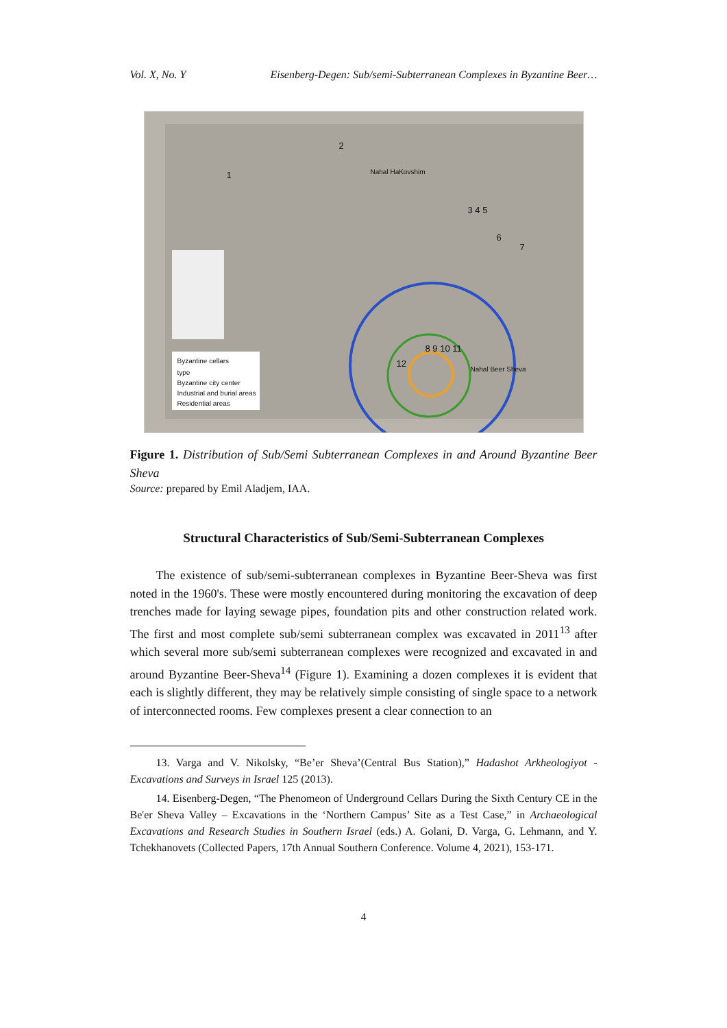Vol. X, No. Y Eisenberg-Degen: Sub/semi-Subterranean Complexes in Byzantine Beer…
Nahal HaKovshim
Nahal Beer Sheva
Byzantine cellars
type
Byzantine city center
Industrial and burial areas
Residential areas
1
2
3 4 5
6
7
8 9 10 11
12
Figure 1. Distribution of Sub/Semi Subterranean Complexes in and Around Byzantine Beer Sheva
Source: prepared by Emil Aladjem, IAA.
Structural Characteristics of Sub/Semi-Subterranean Complexes
The existence of sub/semi-subterranean complexes in Byzantine Beer-Sheva was first noted in the 1960's. These were mostly encountered during monitoring the excavation of deep trenches made for laying sewage pipes, foundation pits and other construction related work. The first and most complete sub/semi subterranean complex was excavated in 2011<sup>13</sup> after which several more sub/semi subterranean complexes were recognized and excavated in and around Byzantine Beer-Sheva<sup>14</sup> (Figure 1). Examining a dozen complexes it is evident that each is slightly different, they may be relatively simple consisting of single space to a network of interconnected rooms. Few complexes present a clear connection to an
13. Varga and V. Nikolsky, “Be’er Sheva’(Central Bus Station),” Hadashot Arkheologiyot - Excavations and Surveys in Israel 125 (2013).
14. Eisenberg-Degen, “The Phenomeon of Underground Cellars During the Sixth Century CE in the Be'er Sheva Valley – Excavations in the ‘Northern Campus’ Site as a Test Case,” in Archaeological Excavations and Research Studies in Southern Israel (eds.) A. Golani, D. Varga, G. Lehmann, and Y. Tchekhanovets (Collected Papers, 17th Annual Southern Conference. Volume 4, 2021), 153-171.
4